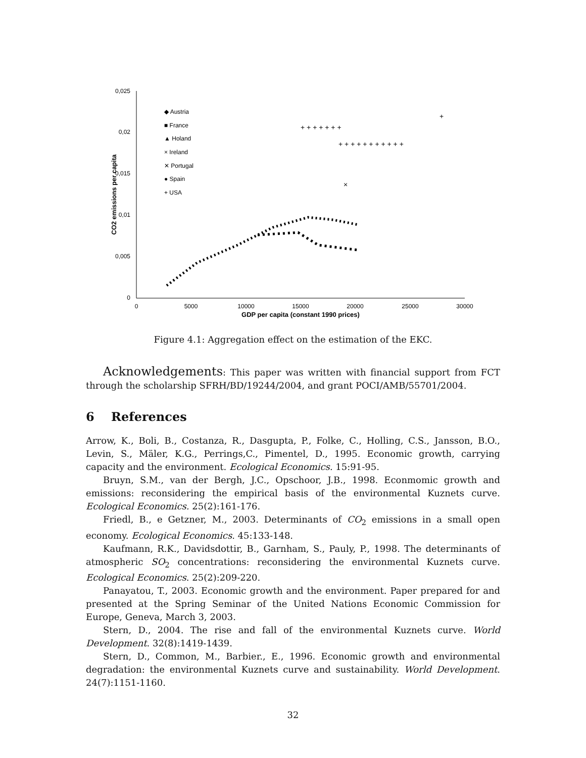0,025
0,02
0,015
0,01
0,005
0
0
5000
10000
15000
20000
25000
30000
GDP per capita (constant 1990 prices)
CO2 emissions per capita
◆ Austria
■ France
▲ Holand
× Ireland
✕ Portugal
● Spain
+ USA
+ + + + + + +
+ + + + + + + + + + +
+
×
Figure 4.1: Aggregation effect on the estimation of the EKC.
Acknowledgements: This paper was written with financial support from FCT through the scholarship SFRH/BD/19244/2004, and grant POCI/AMB/55701/2004.
6 References
Arrow, K., Boli, B., Costanza, R., Dasgupta, P., Folke, C., Holling, C.S., Jansson, B.O., Levin, S., Mäler, K.G., Perrings,C., Pimentel, D., 1995. Economic growth, carrying capacity and the environment. Ecological Economics. 15:91-95.
Bruyn, S.M., van der Bergh, J.C., Opschoor, J.B., 1998. Econmomic growth and emissions: reconsidering the empirical basis of the environmental Kuznets curve. Ecological Economics. 25(2):161-176.
Friedl, B., e Getzner, M., 2003. Determinants of CO<sub>2</sub> emissions in a small open economy. Ecological Economics. 45:133-148.
Kaufmann, R.K., Davidsdottir, B., Garnham, S., Pauly, P., 1998. The determinants of atmospheric SO<sub>2</sub> concentrations: reconsidering the environmental Kuznets curve. Ecological Economics. 25(2):209-220.
Panayatou, T., 2003. Economic growth and the environment. Paper prepared for and presented at the Spring Seminar of the United Nations Economic Commission for Europe, Geneva, March 3, 2003.
Stern, D., 2004. The rise and fall of the environmental Kuznets curve. World Development. 32(8):1419-1439.
Stern, D., Common, M., Barbier., E., 1996. Economic growth and environmental degradation: the environmental Kuznets curve and sustainability. World Development. 24(7):1151-1160.
32